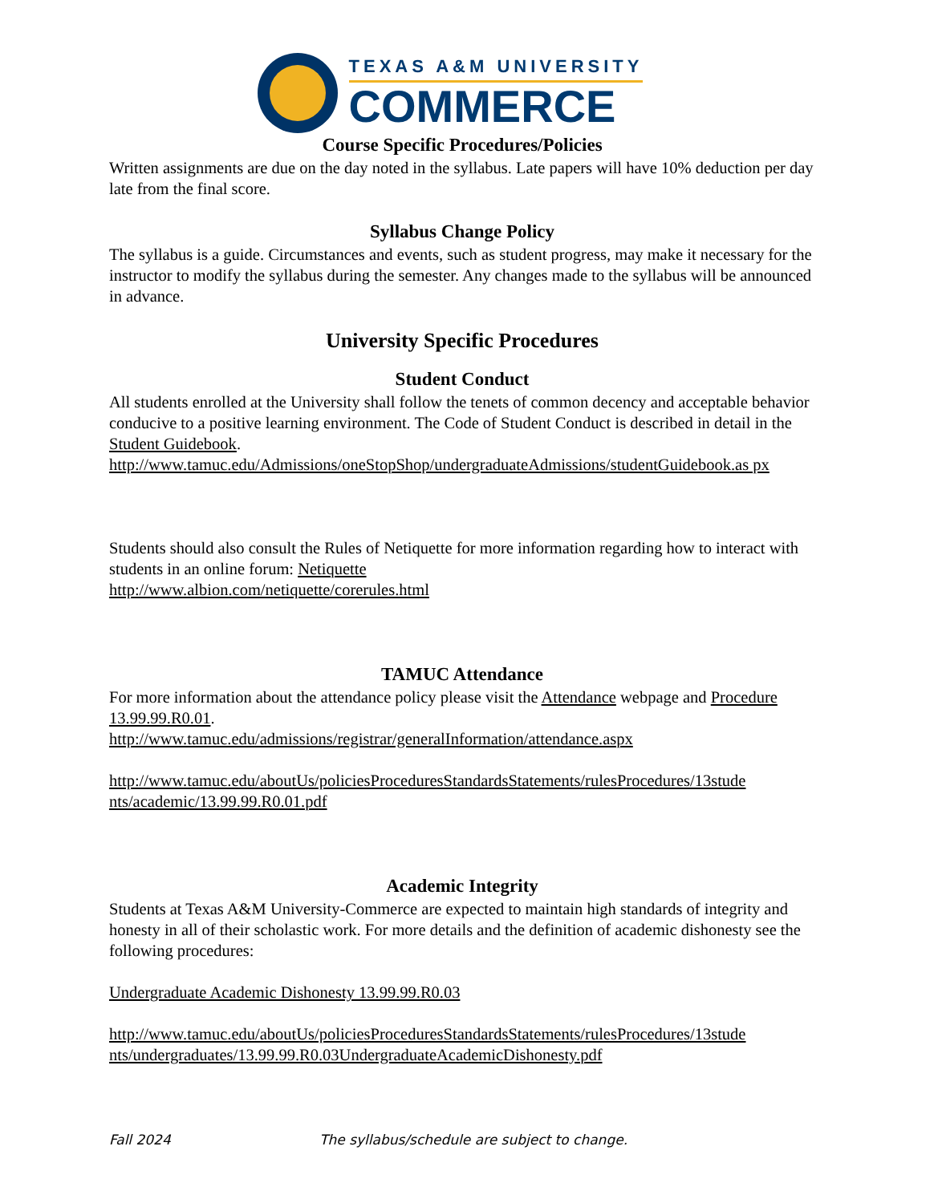TEXAS A&M UNIVERSITY
COMMERCE
Course Specific Procedures/Policies
Written assignments are due on the day noted in the syllabus. Late papers will have 10% deduction per day late from the final score.
Syllabus Change Policy
The syllabus is a guide. Circumstances and events, such as student progress, may make it necessary for the instructor to modify the syllabus during the semester. Any changes made to the syllabus will be announced in advance.
University Specific Procedures
Student Conduct
All students enrolled at the University shall follow the tenets of common decency and acceptable behavior conducive to a positive learning environment. The Code of Student Conduct is described in detail in the Student Guidebook.
http://www.tamuc.edu/Admissions/oneStopShop/undergraduateAdmissions/studentGuidebook.as px
Students should also consult the Rules of Netiquette for more information regarding how to interact with students in an online forum: Netiquette
http://www.albion.com/netiquette/corerules.html
TAMUC Attendance
For more information about the attendance policy please visit the Attendance webpage and Procedure 13.99.99.R0.01.
http://www.tamuc.edu/admissions/registrar/generalInformation/attendance.aspx
http://www.tamuc.edu/aboutUs/policiesProceduresStandardsStatements/rulesProcedures/13stude nts/academic/13.99.99.R0.01.pdf
Academic Integrity
Students at Texas A&M University-Commerce are expected to maintain high standards of integrity and honesty in all of their scholastic work. For more details and the definition of academic dishonesty see the following procedures:
Undergraduate Academic Dishonesty 13.99.99.R0.03
http://www.tamuc.edu/aboutUs/policiesProceduresStandardsStatements/rulesProcedures/13stude nts/undergraduates/13.99.99.R0.03UndergraduateAcademicDishonesty.pdf
Fall 2024 The syllabus/schedule are subject to change.